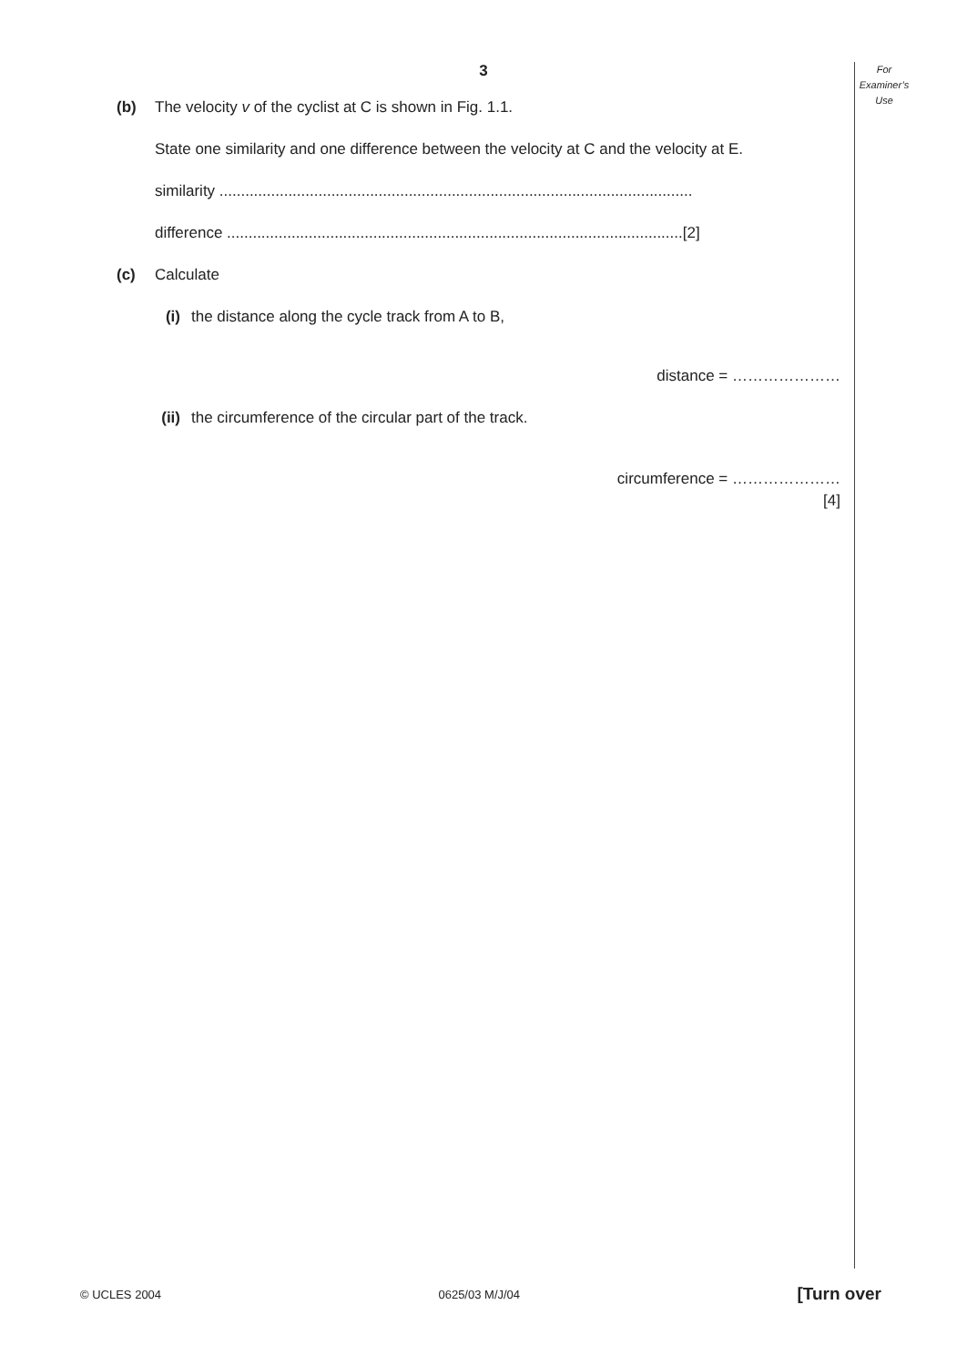For
Examiner’s
Use
3
(b) The velocity v of the cyclist at C is shown in Fig. 1.1.
State one similarity and one difference between the velocity at C and the velocity at E.
similarity ..............................................................................................................
difference ..........................................................................................................[2]
(c) Calculate
(i) the distance along the cycle track from A to B,
distance = …………………
(ii) the circumference of the circular part of the track.
circumference = …………………
[4]
© UCLES 2004 0625/03 M/J/04 [Turn over